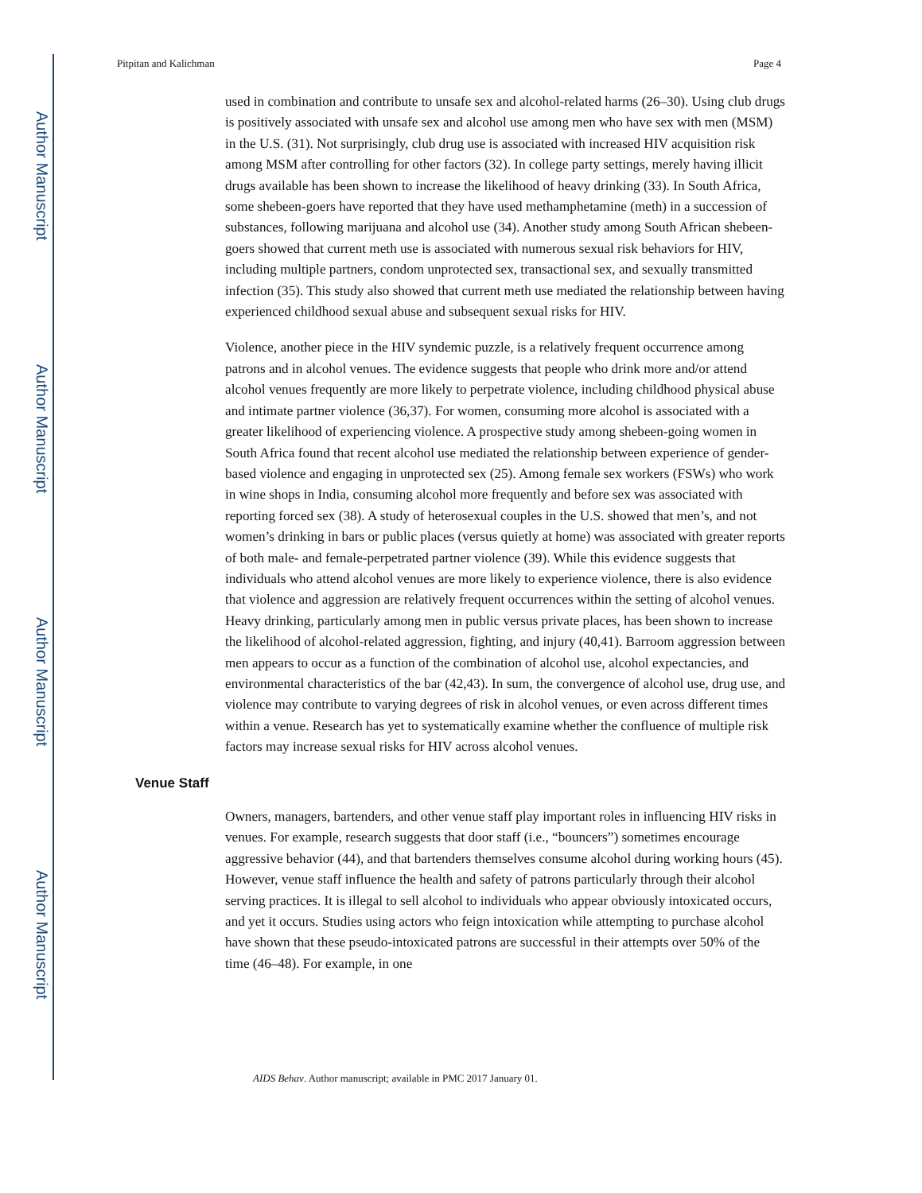Author Manuscript
Author Manuscript
Author Manuscript
Author Manuscript
Pitpitan and Kalichman Page 4
used in combination and contribute to unsafe sex and alcohol-related harms (26–30). Using club drugs is positively associated with unsafe sex and alcohol use among men who have sex with men (MSM) in the U.S. (31). Not surprisingly, club drug use is associated with increased HIV acquisition risk among MSM after controlling for other factors (32). In college party settings, merely having illicit drugs available has been shown to increase the likelihood of heavy drinking (33). In South Africa, some shebeen-goers have reported that they have used methamphetamine (meth) in a succession of substances, following marijuana and alcohol use (34). Another study among South African shebeen-goers showed that current meth use is associated with numerous sexual risk behaviors for HIV, including multiple partners, condom unprotected sex, transactional sex, and sexually transmitted infection (35). This study also showed that current meth use mediated the relationship between having experienced childhood sexual abuse and subsequent sexual risks for HIV.
Violence, another piece in the HIV syndemic puzzle, is a relatively frequent occurrence among patrons and in alcohol venues. The evidence suggests that people who drink more and/or attend alcohol venues frequently are more likely to perpetrate violence, including childhood physical abuse and intimate partner violence (36,37). For women, consuming more alcohol is associated with a greater likelihood of experiencing violence. A prospective study among shebeen-going women in South Africa found that recent alcohol use mediated the relationship between experience of gender-based violence and engaging in unprotected sex (25). Among female sex workers (FSWs) who work in wine shops in India, consuming alcohol more frequently and before sex was associated with reporting forced sex (38). A study of heterosexual couples in the U.S. showed that men’s, and not women’s drinking in bars or public places (versus quietly at home) was associated with greater reports of both male- and female-perpetrated partner violence (39). While this evidence suggests that individuals who attend alcohol venues are more likely to experience violence, there is also evidence that violence and aggression are relatively frequent occurrences within the setting of alcohol venues. Heavy drinking, particularly among men in public versus private places, has been shown to increase the likelihood of alcohol-related aggression, fighting, and injury (40,41). Barroom aggression between men appears to occur as a function of the combination of alcohol use, alcohol expectancies, and environmental characteristics of the bar (42,43). In sum, the convergence of alcohol use, drug use, and violence may contribute to varying degrees of risk in alcohol venues, or even across different times within a venue. Research has yet to systematically examine whether the confluence of multiple risk factors may increase sexual risks for HIV across alcohol venues.
Venue Staff
Owners, managers, bartenders, and other venue staff play important roles in influencing HIV risks in venues. For example, research suggests that door staff (i.e., “bouncers”) sometimes encourage aggressive behavior (44), and that bartenders themselves consume alcohol during working hours (45). However, venue staff influence the health and safety of patrons particularly through their alcohol serving practices. It is illegal to sell alcohol to individuals who appear obviously intoxicated occurs, and yet it occurs. Studies using actors who feign intoxication while attempting to purchase alcohol have shown that these pseudo-intoxicated patrons are successful in their attempts over 50% of the time (46–48). For example, in one
AIDS Behav. Author manuscript; available in PMC 2017 January 01.